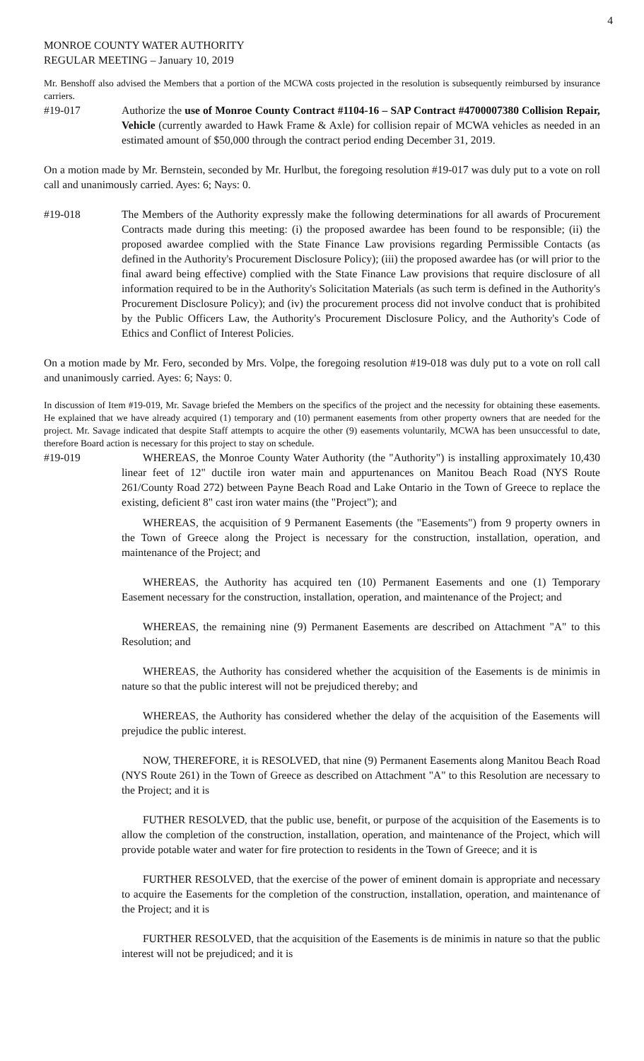4
MONROE COUNTY WATER AUTHORITY
REGULAR MEETING – January 10, 2019
Mr. Benshoff also advised the Members that a portion of the MCWA costs projected in the resolution is subsequently reimbursed by insurance carriers.
#19-017 Authorize the use of Monroe County Contract #1104-16 – SAP Contract #4700007380 Collision Repair, Vehicle (currently awarded to Hawk Frame & Axle) for collision repair of MCWA vehicles as needed in an estimated amount of $50,000 through the contract period ending December 31, 2019.
On a motion made by Mr. Bernstein, seconded by Mr. Hurlbut, the foregoing resolution #19-017 was duly put to a vote on roll call and unanimously carried. Ayes: 6; Nays: 0.
#19-018 The Members of the Authority expressly make the following determinations for all awards of Procurement Contracts made during this meeting: (i) the proposed awardee has been found to be responsible; (ii) the proposed awardee complied with the State Finance Law provisions regarding Permissible Contacts (as defined in the Authority's Procurement Disclosure Policy); (iii) the proposed awardee has (or will prior to the final award being effective) complied with the State Finance Law provisions that require disclosure of all information required to be in the Authority's Solicitation Materials (as such term is defined in the Authority's Procurement Disclosure Policy); and (iv) the procurement process did not involve conduct that is prohibited by the Public Officers Law, the Authority's Procurement Disclosure Policy, and the Authority's Code of Ethics and Conflict of Interest Policies.
On a motion made by Mr. Fero, seconded by Mrs. Volpe, the foregoing resolution #19-018 was duly put to a vote on roll call and unanimously carried. Ayes: 6; Nays: 0.
In discussion of Item #19-019, Mr. Savage briefed the Members on the specifics of the project and the necessity for obtaining these easements. He explained that we have already acquired (1) temporary and (10) permanent easements from other property owners that are needed for the project. Mr. Savage indicated that despite Staff attempts to acquire the other (9) easements voluntarily, MCWA has been unsuccessful to date, therefore Board action is necessary for this project to stay on schedule.
#19-019 WHEREAS, the Monroe County Water Authority (the "Authority") is installing approximately 10,430 linear feet of 12" ductile iron water main and appurtenances on Manitou Beach Road (NYS Route 261/County Road 272) between Payne Beach Road and Lake Ontario in the Town of Greece to replace the existing, deficient 8" cast iron water mains (the "Project"); and
WHEREAS, the acquisition of 9 Permanent Easements (the "Easements") from 9 property owners in the Town of Greece along the Project is necessary for the construction, installation, operation, and maintenance of the Project; and
WHEREAS, the Authority has acquired ten (10) Permanent Easements and one (1) Temporary Easement necessary for the construction, installation, operation, and maintenance of the Project; and
WHEREAS, the remaining nine (9) Permanent Easements are described on Attachment "A" to this Resolution; and
WHEREAS, the Authority has considered whether the acquisition of the Easements is de minimis in nature so that the public interest will not be prejudiced thereby; and
WHEREAS, the Authority has considered whether the delay of the acquisition of the Easements will prejudice the public interest.
NOW, THEREFORE, it is RESOLVED, that nine (9) Permanent Easements along Manitou Beach Road (NYS Route 261) in the Town of Greece as described on Attachment "A" to this Resolution are necessary to the Project; and it is
FUTHER RESOLVED, that the public use, benefit, or purpose of the acquisition of the Easements is to allow the completion of the construction, installation, operation, and maintenance of the Project, which will provide potable water and water for fire protection to residents in the Town of Greece; and it is
FURTHER RESOLVED, that the exercise of the power of eminent domain is appropriate and necessary to acquire the Easements for the completion of the construction, installation, operation, and maintenance of the Project; and it is
FURTHER RESOLVED, that the acquisition of the Easements is de minimis in nature so that the public interest will not be prejudiced; and it is